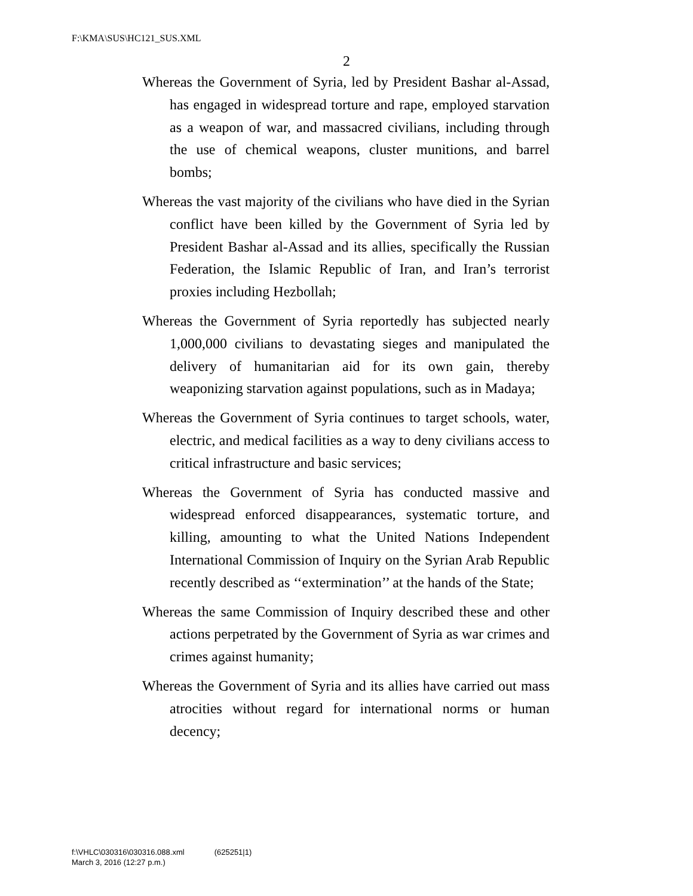F:\KMA\SUS\HC121_SUS.XML
2
Whereas the Government of Syria, led by President Bashar al-Assad, has engaged in widespread torture and rape, employed starvation as a weapon of war, and massacred civilians, including through the use of chemical weapons, cluster munitions, and barrel bombs;
Whereas the vast majority of the civilians who have died in the Syrian conflict have been killed by the Government of Syria led by President Bashar al-Assad and its allies, specifically the Russian Federation, the Islamic Republic of Iran, and Iran’s terrorist proxies including Hezbollah;
Whereas the Government of Syria reportedly has subjected nearly 1,000,000 civilians to devastating sieges and manipulated the delivery of humanitarian aid for its own gain, thereby weaponizing starvation against populations, such as in Madaya;
Whereas the Government of Syria continues to target schools, water, electric, and medical facilities as a way to deny civilians access to critical infrastructure and basic services;
Whereas the Government of Syria has conducted massive and widespread enforced disappearances, systematic torture, and killing, amounting to what the United Nations Independent International Commission of Inquiry on the Syrian Arab Republic recently described as ‘‘extermination’’ at the hands of the State;
Whereas the same Commission of Inquiry described these and other actions perpetrated by the Government of Syria as war crimes and crimes against humanity;
Whereas the Government of Syria and its allies have carried out mass atrocities without regard for international norms or human decency;
f:\VHLC\030316\030316.088.xml (625251|1)
March 3, 2016 (12:27 p.m.)